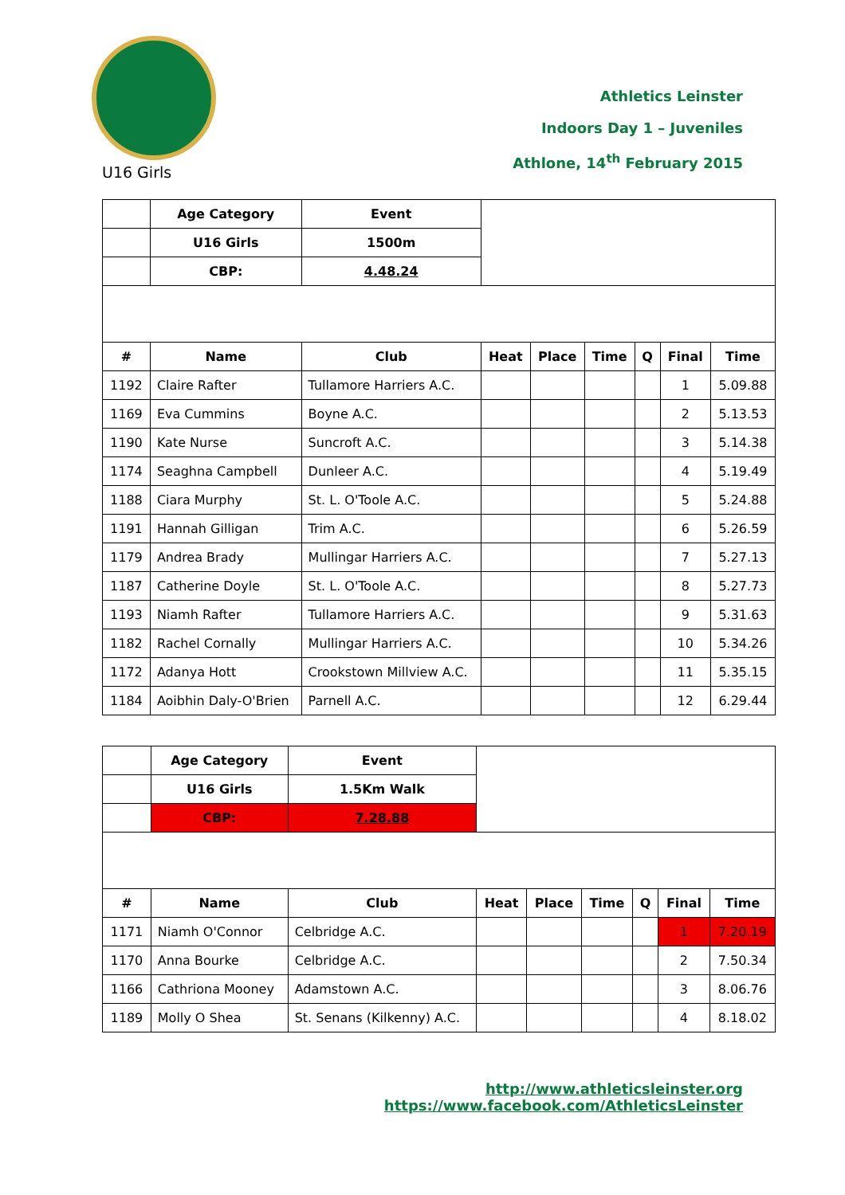U16 Girls
Athletics Leinster
Indoors Day 1 – Juveniles
Athlone, 14<sup>th</sup> February 2015
| | Age Category | Event | | | | | | |
| | U16 Girls | 1500m | | | | | | |
| | CBP: | 4.48.24 | | | | | | |
| # | Name | Club | Heat | Place | Time | Q | Final | Time |
| 1192 | Claire Rafter | Tullamore Harriers A.C. | | | | | 1 | 5.09.88 |
| 1169 | Eva Cummins | Boyne A.C. | | | | | 2 | 5.13.53 |
| 1190 | Kate Nurse | Suncroft A.C. | | | | | 3 | 5.14.38 |
| 1174 | Seaghna Campbell | Dunleer A.C. | | | | | 4 | 5.19.49 |
| 1188 | Ciara Murphy | St. L. O'Toole A.C. | | | | | 5 | 5.24.88 |
| 1191 | Hannah Gilligan | Trim A.C. | | | | | 6 | 5.26.59 |
| 1179 | Andrea Brady | Mullingar Harriers A.C. | | | | | 7 | 5.27.13 |
| 1187 | Catherine Doyle | St. L. O'Toole A.C. | | | | | 8 | 5.27.73 |
| 1193 | Niamh Rafter | Tullamore Harriers A.C. | | | | | 9 | 5.31.63 |
| 1182 | Rachel Cornally | Mullingar Harriers A.C. | | | | | 10 | 5.34.26 |
| 1172 | Adanya Hott | Crookstown Millview A.C. | | | | | 11 | 5.35.15 |
| 1184 | Aoibhin Daly-O'Brien | Parnell A.C. | | | | | 12 | 6.29.44 |
| | Age Category | Event | | | | | | |
| | U16 Girls | 1.5Km Walk | | | | | | |
| | CBP: | 7.28.88 | | | | | | |
| # | Name | Club | Heat | Place | Time | Q | Final | Time |
| 1171 | Niamh O'Connor | Celbridge A.C. | | | | | 1 | 7.20.19 |
| 1170 | Anna Bourke | Celbridge A.C. | | | | | 2 | 7.50.34 |
| 1166 | Cathriona Mooney | Adamstown A.C. | | | | | 3 | 8.06.76 |
| 1189 | Molly O Shea | St. Senans (Kilkenny) A.C. | | | | | 4 | 8.18.02 |
http://www.athleticsleinster.org
https://www.facebook.com/AthleticsLeinster